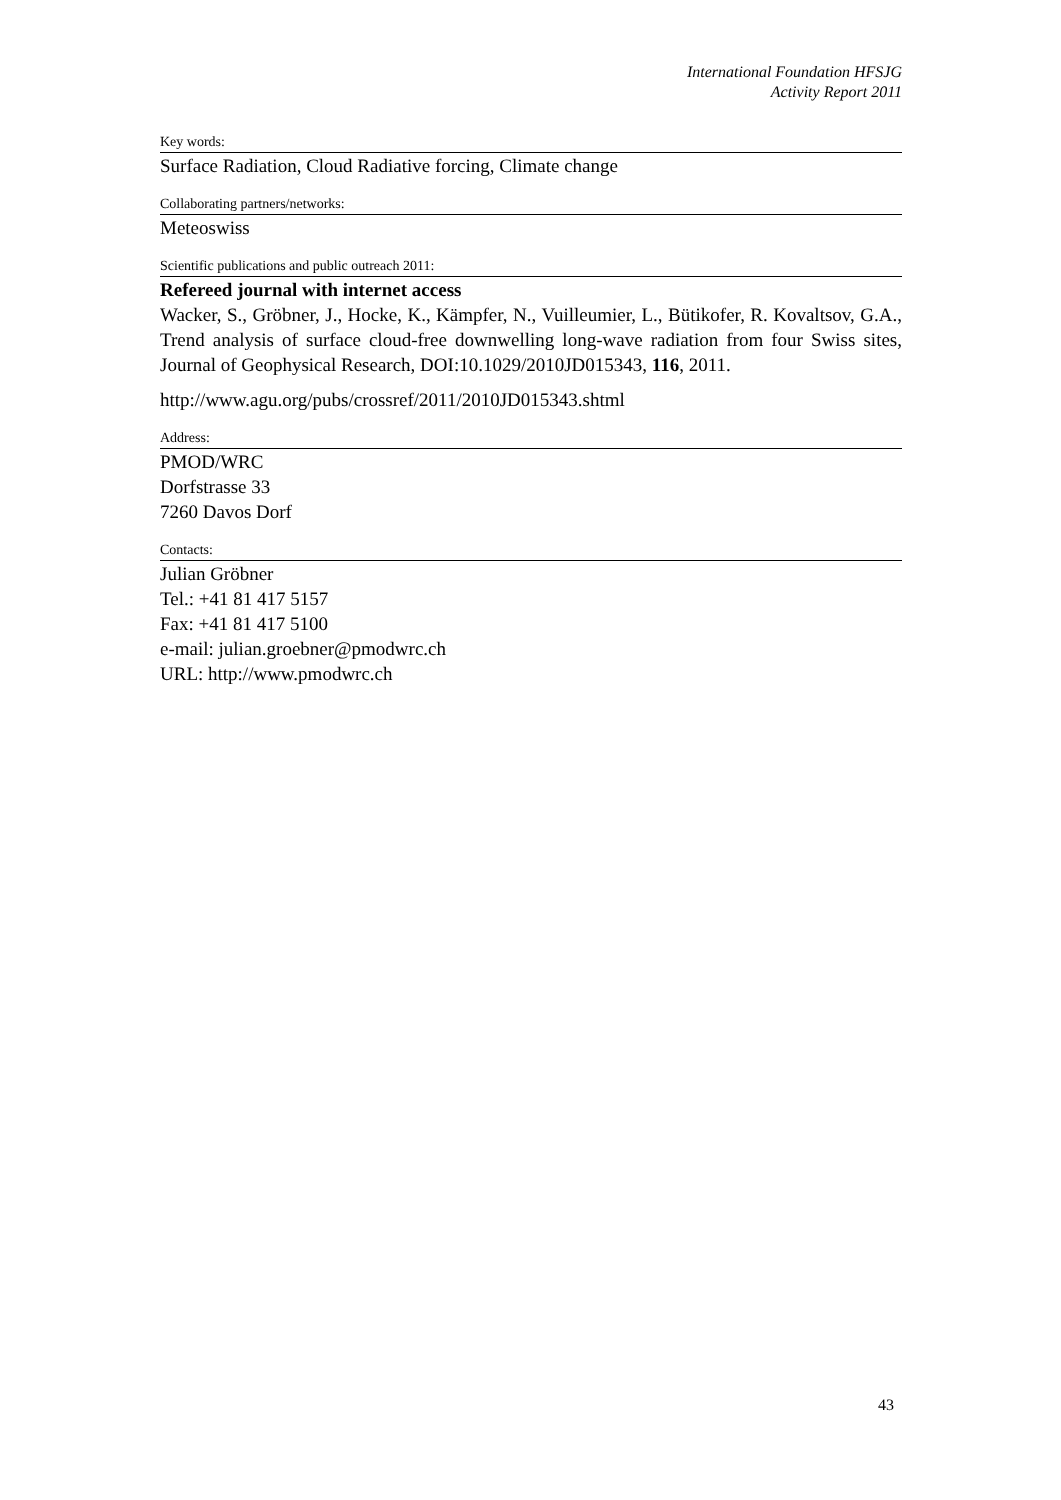International Foundation HFSJG
Activity Report 2011
Key words:
Surface Radiation, Cloud Radiative forcing, Climate change
Collaborating partners/networks:
Meteoswiss
Scientific publications and public outreach 2011:
Refereed journal with internet access
Wacker, S., Gröbner, J., Hocke, K., Kämpfer, N., Vuilleumier, L., Bütikofer, R. Kovaltsov, G.A., Trend analysis of surface cloud-free downwelling long-wave radiation from four Swiss sites, Journal of Geophysical Research, DOI:10.1029/2010JD015343, 116, 2011.
http://www.agu.org/pubs/crossref/2011/2010JD015343.shtml
Address:
PMOD/WRC
Dorfstrasse 33
7260 Davos Dorf
Contacts:
Julian Gröbner
Tel.: +41 81 417 5157
Fax: +41 81 417 5100
e-mail: julian.groebner@pmodwrc.ch
URL: http://www.pmodwrc.ch
43